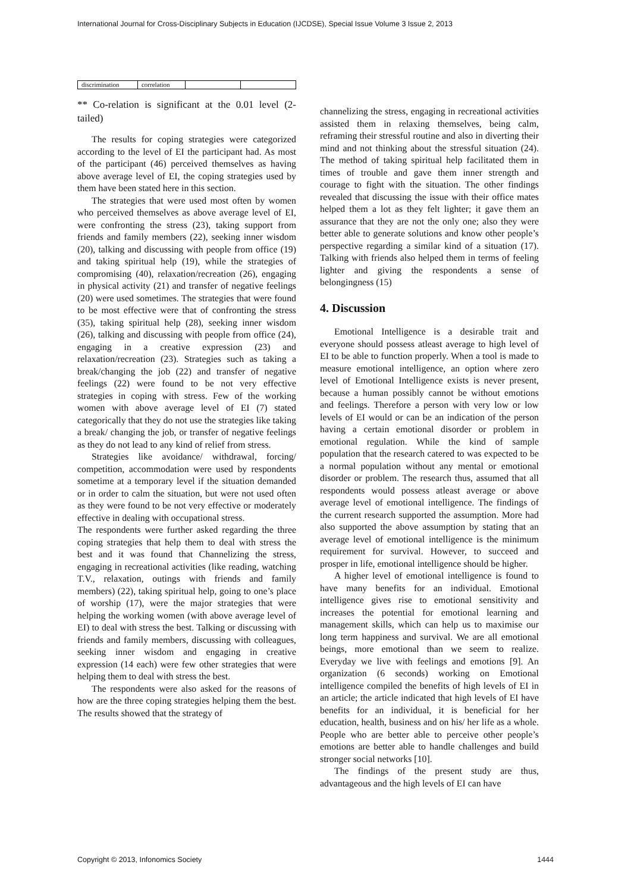International Journal for Cross-Disciplinary Subjects in Education (IJCDSE), Special Issue Volume 3 Issue 2, 2013
| discrimination | correlation | | |
** Co-relation is significant at the 0.01 level (2-tailed)
The results for coping strategies were categorized according to the level of EI the participant had. As most of the participant (46) perceived themselves as having above average level of EI, the coping strategies used by them have been stated here in this section.
The strategies that were used most often by women who perceived themselves as above average level of EI, were confronting the stress (23), taking support from friends and family members (22), seeking inner wisdom (20), talking and discussing with people from office (19) and taking spiritual help (19), while the strategies of compromising (40), relaxation/recreation (26), engaging in physical activity (21) and transfer of negative feelings (20) were used sometimes. The strategies that were found to be most effective were that of confronting the stress (35), taking spiritual help (28), seeking inner wisdom (26), talking and discussing with people from office (24), engaging in a creative expression (23) and relaxation/recreation (23). Strategies such as taking a break/changing the job (22) and transfer of negative feelings (22) were found to be not very effective strategies in coping with stress. Few of the working women with above average level of EI (7) stated categorically that they do not use the strategies like taking a break/ changing the job, or transfer of negative feelings as they do not lead to any kind of relief from stress.
Strategies like avoidance/ withdrawal, forcing/ competition, accommodation were used by respondents sometime at a temporary level if the situation demanded or in order to calm the situation, but were not used often as they were found to be not very effective or moderately effective in dealing with occupational stress.
The respondents were further asked regarding the three coping strategies that help them to deal with stress the best and it was found that Channelizing the stress, engaging in recreational activities (like reading, watching T.V., relaxation, outings with friends and family members) (22), taking spiritual help, going to one’s place of worship (17), were the major strategies that were helping the working women (with above average level of EI) to deal with stress the best. Talking or discussing with friends and family members, discussing with colleagues, seeking inner wisdom and engaging in creative expression (14 each) were few other strategies that were helping them to deal with stress the best.
The respondents were also asked for the reasons of how are the three coping strategies helping them the best. The results showed that the strategy of
channelizing the stress, engaging in recreational activities assisted them in relaxing themselves, being calm, reframing their stressful routine and also in diverting their mind and not thinking about the stressful situation (24). The method of taking spiritual help facilitated them in times of trouble and gave them inner strength and courage to fight with the situation. The other findings revealed that discussing the issue with their office mates helped them a lot as they felt lighter; it gave them an assurance that they are not the only one; also they were better able to generate solutions and know other people’s perspective regarding a similar kind of a situation (17). Talking with friends also helped them in terms of feeling lighter and giving the respondents a sense of belongingness (15)
4. Discussion
Emotional Intelligence is a desirable trait and everyone should possess atleast average to high level of EI to be able to function properly. When a tool is made to measure emotional intelligence, an option where zero level of Emotional Intelligence exists is never present, because a human possibly cannot be without emotions and feelings. Therefore a person with very low or low levels of EI would or can be an indication of the person having a certain emotional disorder or problem in emotional regulation. While the kind of sample population that the research catered to was expected to be a normal population without any mental or emotional disorder or problem. The research thus, assumed that all respondents would possess atleast average or above average level of emotional intelligence. The findings of the current research supported the assumption. More had also supported the above assumption by stating that an average level of emotional intelligence is the minimum requirement for survival. However, to succeed and prosper in life, emotional intelligence should be higher.
A higher level of emotional intelligence is found to have many benefits for an individual. Emotional intelligence gives rise to emotional sensitivity and increases the potential for emotional learning and management skills, which can help us to maximise our long term happiness and survival. We are all emotional beings, more emotional than we seem to realize. Everyday we live with feelings and emotions [9]. An organization (6 seconds) working on Emotional intelligence compiled the benefits of high levels of EI in an article; the article indicated that high levels of EI have benefits for an individual, it is beneficial for her education, health, business and on his/ her life as a whole. People who are better able to perceive other people’s emotions are better able to handle challenges and build stronger social networks [10].
The findings of the present study are thus, advantageous and the high levels of EI can have
Copyright © 2013, Infonomics Society 1444